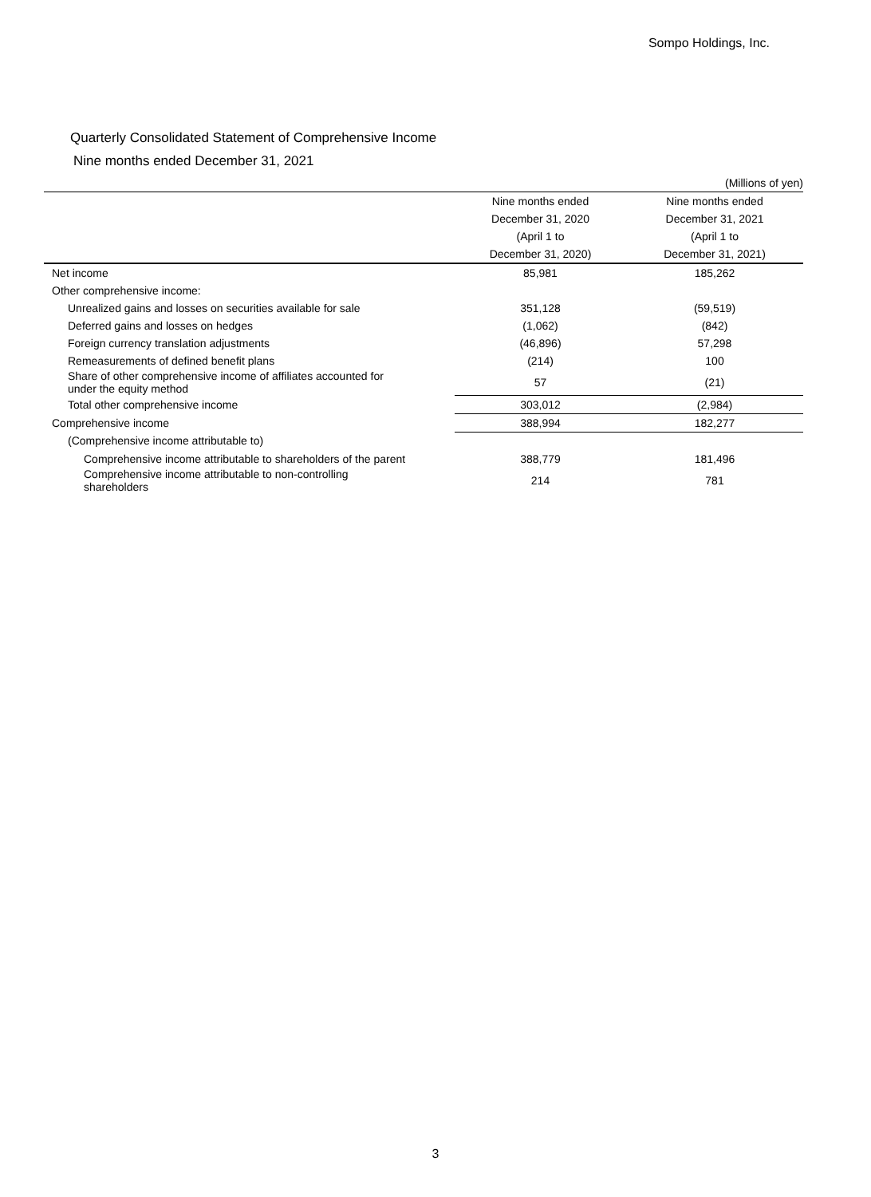Sompo Holdings, Inc.
Quarterly Consolidated Statement of Comprehensive Income
Nine months ended December 31, 2021
| (Millions of yen) | | |
| | Nine months ended | Nine months ended |
| | December 31, 2020 | December 31, 2021 |
| | (April 1 to | (April 1 to |
| | December 31, 2020) | December 31, 2021) |
| Net income | 85,981 | 185,262 |
| Other comprehensive income: | | |
| Unrealized gains and losses on securities available for sale | 351,128 | (59,519) |
| Deferred gains and losses on hedges | (1,062) | (842) |
| Foreign currency translation adjustments | (46,896) | 57,298 |
| Remeasurements of defined benefit plans | (214) | 100 |
| Share of other comprehensive income of affiliates accounted for under the equity method | 57 | (21) |
| Total other comprehensive income | 303,012 | (2,984) |
| Comprehensive income | 388,994 | 182,277 |
| (Comprehensive income attributable to) | | |
| Comprehensive income attributable to shareholders of the parent | 388,779 | 181,496 |
| Comprehensive income attributable to non-controlling shareholders | 214 | 781 |
3